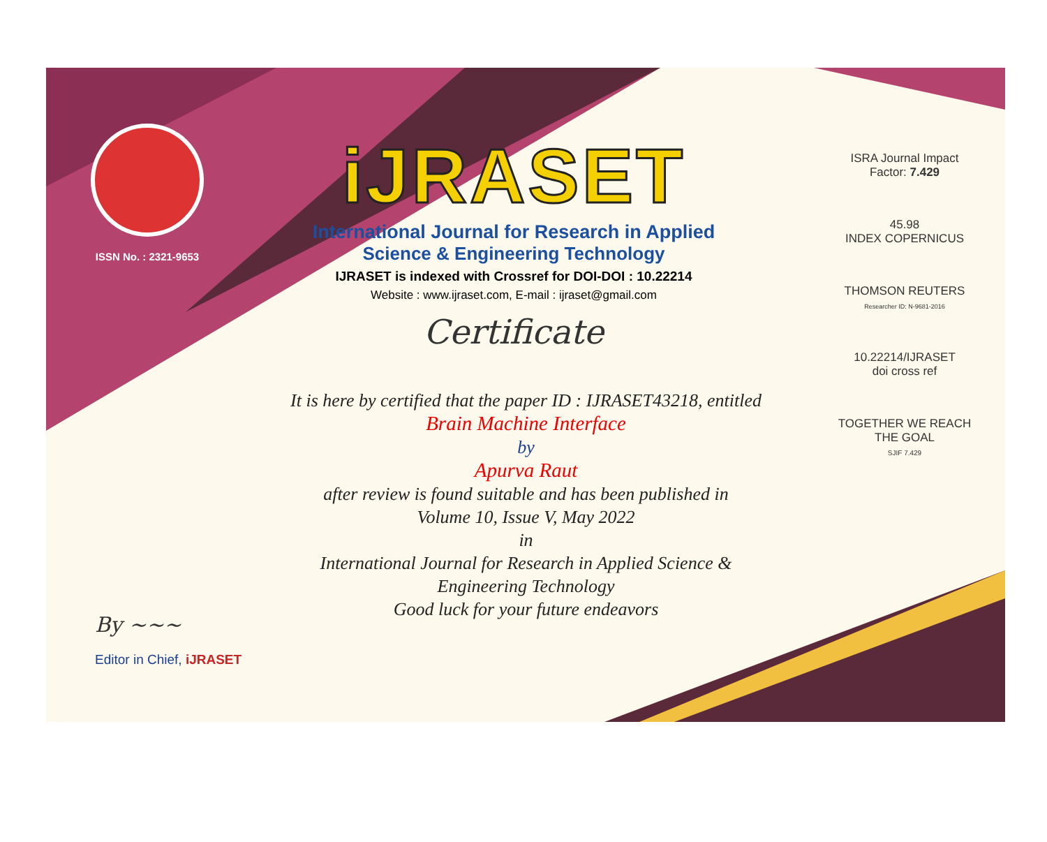ISSN No. : 2321-9653
iJRASET
International Journal for Research in Applied
Science & Engineering Technology
IJRASET is indexed with Crossref for DOI-DOI : 10.22214
Website : www.ijraset.com, E-mail : ijraset@gmail.com
Certificate
It is here by certified that the paper ID : IJRASET43218, entitled
Brain Machine Interface
by
Apurva Raut
after review is found suitable and has been published in
Volume 10, Issue V, May 2022
in
International Journal for Research in Applied Science &
Engineering Technology
Good luck for your future endeavors
ISRA Journal Impact
Factor: 7.429
45.98
INDEX COPERNICUS
THOMSON REUTERS
Researcher ID: N-9681-2016
10.22214/IJRASET
doi cross ref
TOGETHER WE REACH THE GOAL
SJIF 7.429
By ~~~
Editor in Chief, iJRASET